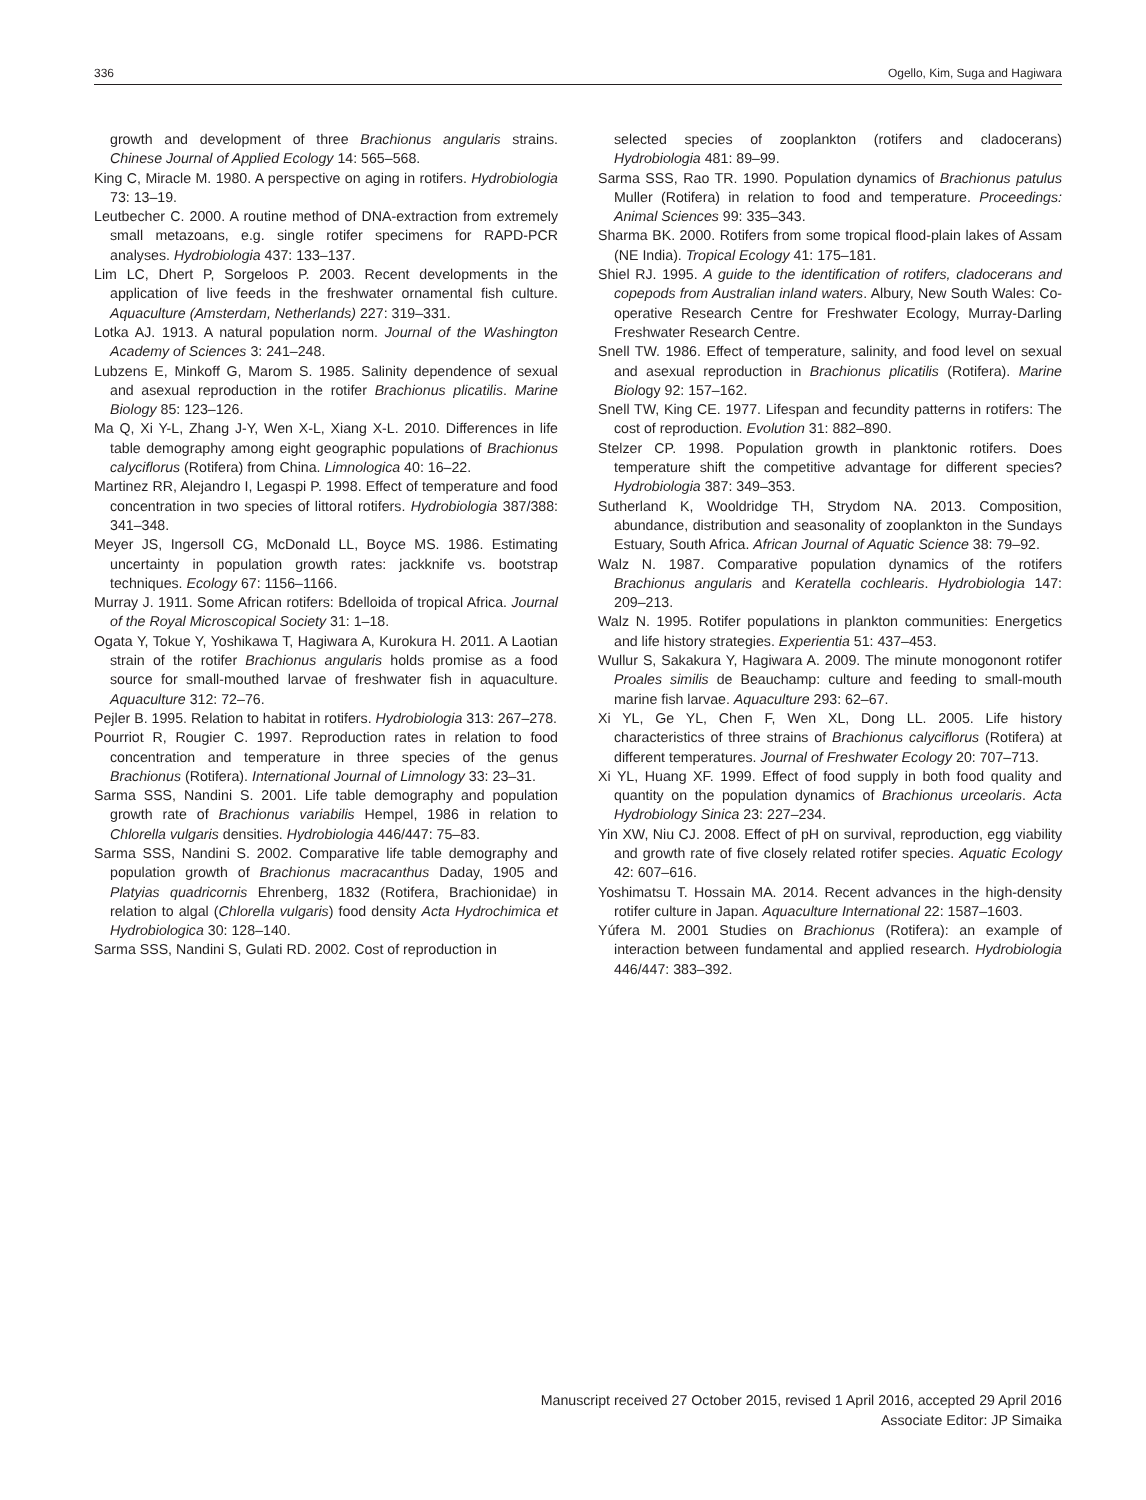336 Ogello, Kim, Suga and Hagiwara
growth and development of three Brachionus angularis strains. Chinese Journal of Applied Ecology 14: 565–568.
King C, Miracle M. 1980. A perspective on aging in rotifers. Hydrobiologia 73: 13–19.
Leutbecher C. 2000. A routine method of DNA-extraction from extremely small metazoans, e.g. single rotifer specimens for RAPD-PCR analyses. Hydrobiologia 437: 133–137.
Lim LC, Dhert P, Sorgeloos P. 2003. Recent developments in the application of live feeds in the freshwater ornamental fish culture. Aquaculture (Amsterdam, Netherlands) 227: 319–331.
Lotka AJ. 1913. A natural population norm. Journal of the Washington Academy of Sciences 3: 241–248.
Lubzens E, Minkoff G, Marom S. 1985. Salinity dependence of sexual and asexual reproduction in the rotifer Brachionus plicatilis. Marine Biology 85: 123–126.
Ma Q, Xi Y-L, Zhang J-Y, Wen X-L, Xiang X-L. 2010. Differences in life table demography among eight geographic populations of Brachionus calyciflorus (Rotifera) from China. Limnologica 40: 16–22.
Martinez RR, Alejandro I, Legaspi P. 1998. Effect of temperature and food concentration in two species of littoral rotifers. Hydrobiologia 387/388: 341–348.
Meyer JS, Ingersoll CG, McDonald LL, Boyce MS. 1986. Estimating uncertainty in population growth rates: jackknife vs. bootstrap techniques. Ecology 67: 1156–1166.
Murray J. 1911. Some African rotifers: Bdelloida of tropical Africa. Journal of the Royal Microscopical Society 31: 1–18.
Ogata Y, Tokue Y, Yoshikawa T, Hagiwara A, Kurokura H. 2011. A Laotian strain of the rotifer Brachionus angularis holds promise as a food source for small-mouthed larvae of freshwater fish in aquaculture. Aquaculture 312: 72–76.
Pejler B. 1995. Relation to habitat in rotifers. Hydrobiologia 313: 267–278.
Pourriot R, Rougier C. 1997. Reproduction rates in relation to food concentration and temperature in three species of the genus Brachionus (Rotifera). International Journal of Limnology 33: 23–31.
Sarma SSS, Nandini S. 2001. Life table demography and population growth rate of Brachionus variabilis Hempel, 1986 in relation to Chlorella vulgaris densities. Hydrobiologia 446/447: 75–83.
Sarma SSS, Nandini S. 2002. Comparative life table demography and population growth of Brachionus macracanthus Daday, 1905 and Platyias quadricornis Ehrenberg, 1832 (Rotifera, Brachionidae) in relation to algal (Chlorella vulgaris) food density Acta Hydrochimica et Hydrobiologica 30: 128–140.
Sarma SSS, Nandini S, Gulati RD. 2002. Cost of reproduction in
selected species of zooplankton (rotifers and cladocerans) Hydrobiologia 481: 89–99.
Sarma SSS, Rao TR. 1990. Population dynamics of Brachionus patulus Muller (Rotifera) in relation to food and temperature. Proceedings: Animal Sciences 99: 335–343.
Sharma BK. 2000. Rotifers from some tropical flood-plain lakes of Assam (NE India). Tropical Ecology 41: 175–181.
Shiel RJ. 1995. A guide to the identification of rotifers, cladocerans and copepods from Australian inland waters. Albury, New South Wales: Co-operative Research Centre for Freshwater Ecology, Murray-Darling Freshwater Research Centre.
Snell TW. 1986. Effect of temperature, salinity, and food level on sexual and asexual reproduction in Brachionus plicatilis (Rotifera). Marine Biology 92: 157–162.
Snell TW, King CE. 1977. Lifespan and fecundity patterns in rotifers: The cost of reproduction. Evolution 31: 882–890.
Stelzer CP. 1998. Population growth in planktonic rotifers. Does temperature shift the competitive advantage for different species? Hydrobiologia 387: 349–353.
Sutherland K, Wooldridge TH, Strydom NA. 2013. Composition, abundance, distribution and seasonality of zooplankton in the Sundays Estuary, South Africa. African Journal of Aquatic Science 38: 79–92.
Walz N. 1987. Comparative population dynamics of the rotifers Brachionus angularis and Keratella cochlearis. Hydrobiologia 147: 209–213.
Walz N. 1995. Rotifer populations in plankton communities: Energetics and life history strategies. Experientia 51: 437–453.
Wullur S, Sakakura Y, Hagiwara A. 2009. The minute monogonont rotifer Proales similis de Beauchamp: culture and feeding to small-mouth marine fish larvae. Aquaculture 293: 62–67.
Xi YL, Ge YL, Chen F, Wen XL, Dong LL. 2005. Life history characteristics of three strains of Brachionus calyciflorus (Rotifera) at different temperatures. Journal of Freshwater Ecology 20: 707–713.
Xi YL, Huang XF. 1999. Effect of food supply in both food quality and quantity on the population dynamics of Brachionus urceolaris. Acta Hydrobiology Sinica 23: 227–234.
Yin XW, Niu CJ. 2008. Effect of pH on survival, reproduction, egg viability and growth rate of five closely related rotifer species. Aquatic Ecology 42: 607–616.
Yoshimatsu T. Hossain MA. 2014. Recent advances in the high-density rotifer culture in Japan. Aquaculture International 22: 1587–1603.
Yúfera M. 2001 Studies on Brachionus (Rotifera): an example of interaction between fundamental and applied research. Hydrobiologia 446/447: 383–392.
Manuscript received 27 October 2015, revised 1 April 2016, accepted 29 April 2016
Associate Editor: JP Simaika